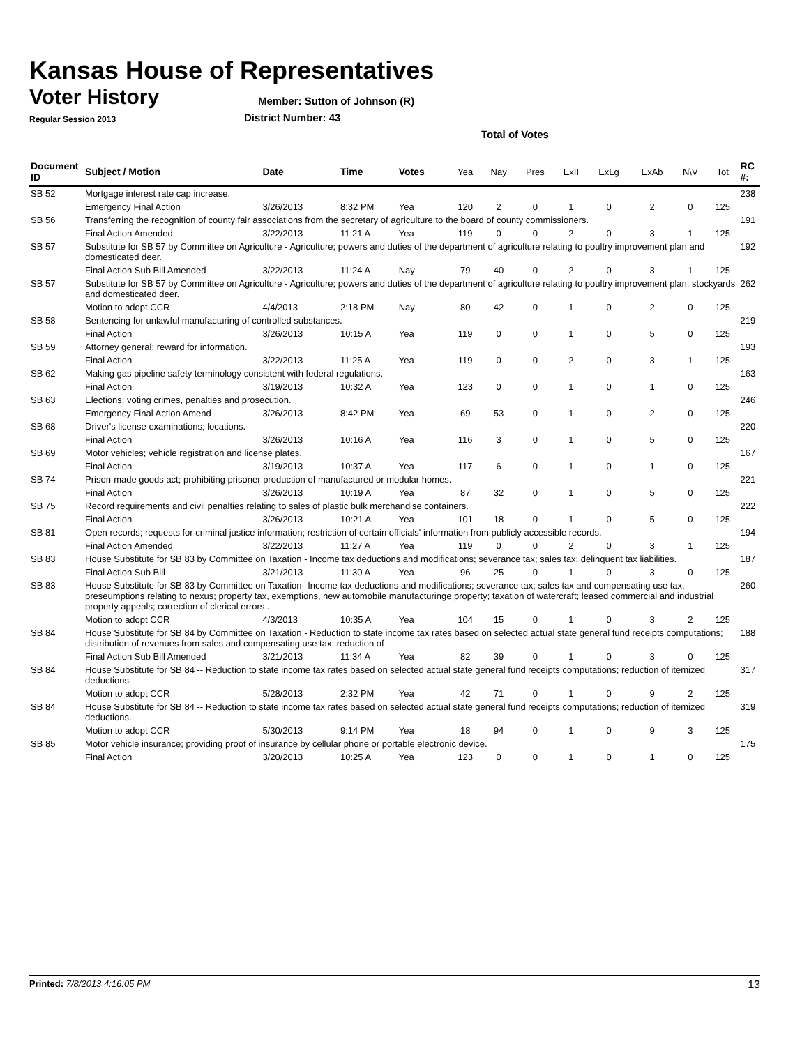Kansas House of Representatives
Voter History
Regular Session 2013
Member: Sutton of Johnson (R)
District Number: 43
Total of Votes
| Document ID | Subject / Motion | Date | Time | Votes | Yea | Nay | Pres | ExII | ExLg | ExAb | N\V | Tot | RC #: |
| --- | --- | --- | --- | --- | --- | --- | --- | --- | --- | --- | --- | --- | --- |
| SB 52 | Mortgage interest rate cap increase. | | | | | | | | | | | | 238 |
| | Emergency Final Action | 3/26/2013 | 8:32 PM | Yea | 120 | 2 | 0 | 1 | 0 | 2 | 0 | 125 | |
| SB 56 | Transferring the recognition of county fair associations from the secretary of agriculture to the board of county commissioners. | | | | | | | | | | | | 191 |
| | Final Action Amended | 3/22/2013 | 11:21 A | Yea | 119 | 0 | 0 | 2 | 0 | 3 | 1 | 125 | |
| SB 57 | Substitute for SB 57 by Committee on Agriculture - Agriculture; powers and duties of the department of agriculture relating to poultry improvement plan and domesticated deer. | | | | | | | | | | | | 192 |
| | Final Action Sub Bill Amended | 3/22/2013 | 11:24 A | Nay | 79 | 40 | 0 | 2 | 0 | 3 | 1 | 125 | |
| SB 57 | Substitute for SB 57 by Committee on Agriculture - Agriculture; powers and duties of the department of agriculture relating to poultry improvement plan, stockyards and domesticated deer. | | | | | | | | | | | | 262 |
| | Motion to adopt CCR | 4/4/2013 | 2:18 PM | Nay | 80 | 42 | 0 | 1 | 0 | 2 | 0 | 125 | |
| SB 58 | Sentencing for unlawful manufacturing of controlled substances. | | | | | | | | | | | | 219 |
| | Final Action | 3/26/2013 | 10:15 A | Yea | 119 | 0 | 0 | 1 | 0 | 5 | 0 | 125 | |
| SB 59 | Attorney general; reward for information. | | | | | | | | | | | | 193 |
| | Final Action | 3/22/2013 | 11:25 A | Yea | 119 | 0 | 0 | 2 | 0 | 3 | 1 | 125 | |
| SB 62 | Making gas pipeline safety terminology consistent with federal regulations. | | | | | | | | | | | | 163 |
| | Final Action | 3/19/2013 | 10:32 A | Yea | 123 | 0 | 0 | 1 | 0 | 1 | 0 | 125 | |
| SB 63 | Elections; voting crimes, penalties and prosecution. | | | | | | | | | | | | 246 |
| | Emergency Final Action Amend | 3/26/2013 | 8:42 PM | Yea | 69 | 53 | 0 | 1 | 0 | 2 | 0 | 125 | |
| SB 68 | Driver's license examinations; locations. | | | | | | | | | | | | 220 |
| | Final Action | 3/26/2013 | 10:16 A | Yea | 116 | 3 | 0 | 1 | 0 | 5 | 0 | 125 | |
| SB 69 | Motor vehicles; vehicle registration and license plates. | | | | | | | | | | | | 167 |
| | Final Action | 3/19/2013 | 10:37 A | Yea | 117 | 6 | 0 | 1 | 0 | 1 | 0 | 125 | |
| SB 74 | Prison-made goods act; prohibiting prisoner production of manufactured or modular homes. | | | | | | | | | | | | 221 |
| | Final Action | 3/26/2013 | 10:19 A | Yea | 87 | 32 | 0 | 1 | 0 | 5 | 0 | 125 | |
| SB 75 | Record requirements and civil penalties relating to sales of plastic bulk merchandise containers. | | | | | | | | | | | | 222 |
| | Final Action | 3/26/2013 | 10:21 A | Yea | 101 | 18 | 0 | 1 | 0 | 5 | 0 | 125 | |
| SB 81 | Open records; requests for criminal justice information; restriction of certain officials' information from publicly accessible records. | | | | | | | | | | | | 194 |
| | Final Action Amended | 3/22/2013 | 11:27 A | Yea | 119 | 0 | 0 | 2 | 0 | 3 | 1 | 125 | |
| SB 83 | House Substitute for SB 83 by Committee on Taxation - Income tax deductions and modifications; severance tax; sales tax; delinquent tax liabilities. | | | | | | | | | | | | 187 |
| | Final Action Sub Bill | 3/21/2013 | 11:30 A | Yea | 96 | 25 | 0 | 1 | 0 | 3 | 0 | 125 | |
| SB 83 | House Substitute for SB 83 by Committee on Taxation--Income tax deductions and modifications; severance tax; sales tax and compensating use tax, preseumptions relating to nexus; property tax, exemptions, new automobile manufacturinge property; taxation of watercraft; leased commercial and industrial property appeals; correction of clerical errors . | | | | | | | | | | | | 260 |
| | Motion to adopt CCR | 4/3/2013 | 10:35 A | Yea | 104 | 15 | 0 | 1 | 0 | 3 | 2 | 125 | |
| SB 84 | House Substitute for SB 84 by Committee on Taxation - Reduction to state income tax rates based on selected actual state general fund receipts computations; distribution of revenues from sales and compensating use tax; reduction of | | | | | | | | | | | | 188 |
| | Final Action Sub Bill Amended | 3/21/2013 | 11:34 A | Yea | 82 | 39 | 0 | 1 | 0 | 3 | 0 | 125 | |
| SB 84 | House Substitute for SB 84 -- Reduction to state income tax rates based on selected actual state general fund receipts computations; reduction of itemized deductions. | | | | | | | | | | | | 317 |
| | Motion to adopt CCR | 5/28/2013 | 2:32 PM | Yea | 42 | 71 | 0 | 1 | 0 | 9 | 2 | 125 | |
| SB 84 | House Substitute for SB 84 -- Reduction to state income tax rates based on selected actual state general fund receipts computations; reduction of itemized deductions. | | | | | | | | | | | | 319 |
| | Motion to adopt CCR | 5/30/2013 | 9:14 PM | Yea | 18 | 94 | 0 | 1 | 0 | 9 | 3 | 125 | |
| SB 85 | Motor vehicle insurance; providing proof of insurance by cellular phone or portable electronic device. | | | | | | | | | | | | 175 |
| | Final Action | 3/20/2013 | 10:25 A | Yea | 123 | 0 | 0 | 1 | 0 | 1 | 0 | 125 | |
Printed: 7/8/2013 4:16:05 PM 13